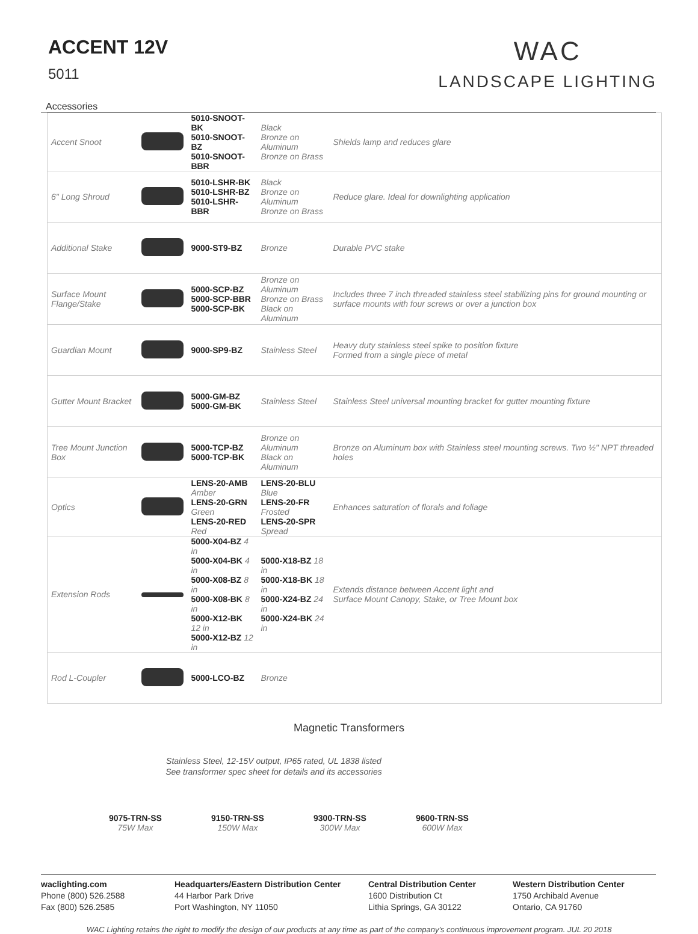ACCENT 12V
5011
WAC
LANDSCAPE LIGHTING
Accessories
| Accent Snoot | | 5010-SNOOT-BK 5010-SNOOT-BZ 5010-SNOOT-BBR | Black Bronze on Aluminum Bronze on Brass | Shields lamp and reduces glare |
| 6" Long Shroud | | 5010-LSHR-BK 5010-LSHR-BZ 5010-LSHR-BBR | Black Bronze on Aluminum Bronze on Brass | Reduce glare. Ideal for downlighting application |
| Additional Stake | | 9000-ST9-BZ | Bronze | Durable PVC stake |
| Surface Mount Flange/Stake | | 5000-SCP-BZ 5000-SCP-BBR 5000-SCP-BK | Bronze on Aluminum Bronze on Brass Black on Aluminum | Includes three 7 inch threaded stainless steel stabilizing pins for ground mounting or surface mounts with four screws or over a junction box |
| Guardian Mount | | 9000-SP9-BZ | Stainless Steel | Heavy duty stainless steel spike to position fixture Formed from a single piece of metal |
| Gutter Mount Bracket | | 5000-GM-BZ 5000-GM-BK | Stainless Steel | Stainless Steel universal mounting bracket for gutter mounting fixture |
| Tree Mount Junction Box | | 5000-TCP-BZ 5000-TCP-BK | Bronze on Aluminum Black on Aluminum | Bronze on Aluminum box with Stainless steel mounting screws. Two ½" NPT threaded holes |
| Optics | | LENS-20-AMB Amber LENS-20-GRN Green LENS-20-RED Red | LENS-20-BLU Blue LENS-20-FR Frosted LENS-20-SPR Spread | Enhances saturation of florals and foliage |
| Extension Rods | | 5000-X04-BZ 4 in 5000-X04-BK 4 in 5000-X08-BZ 8 in 5000-X08-BK 8 in 5000-X12-BK 12 in 5000-X12-BZ 12 in | 5000-X18-BZ 18 in 5000-X18-BK 18 in 5000-X24-BZ 24 in 5000-X24-BK 24 in | Extends distance between Accent light and Surface Mount Canopy, Stake, or Tree Mount box |
| Rod L-Coupler | | 5000-LCO-BZ | Bronze | |
Magnetic Transformers
Stainless Steel, 12-15V output, IP65 rated, UL 1838 listed
See transformer spec sheet for details and its accessories
9075-TRN-SS
75W Max
9150-TRN-SS
150W Max
9300-TRN-SS
300W Max
9600-TRN-SS
600W Max
waclighting.com
Phone (800) 526.2588
Fax (800) 526.2585
Headquarters/Eastern Distribution Center
44 Harbor Park Drive
Port Washington, NY 11050
Central Distribution Center
1600 Distribution Ct
Lithia Springs, GA 30122
Western Distribution Center
1750 Archibald Avenue
Ontario, CA 91760
WAC Lighting retains the right to modify the design of our products at any time as part of the company's continuous improvement program. JUL 20 2018